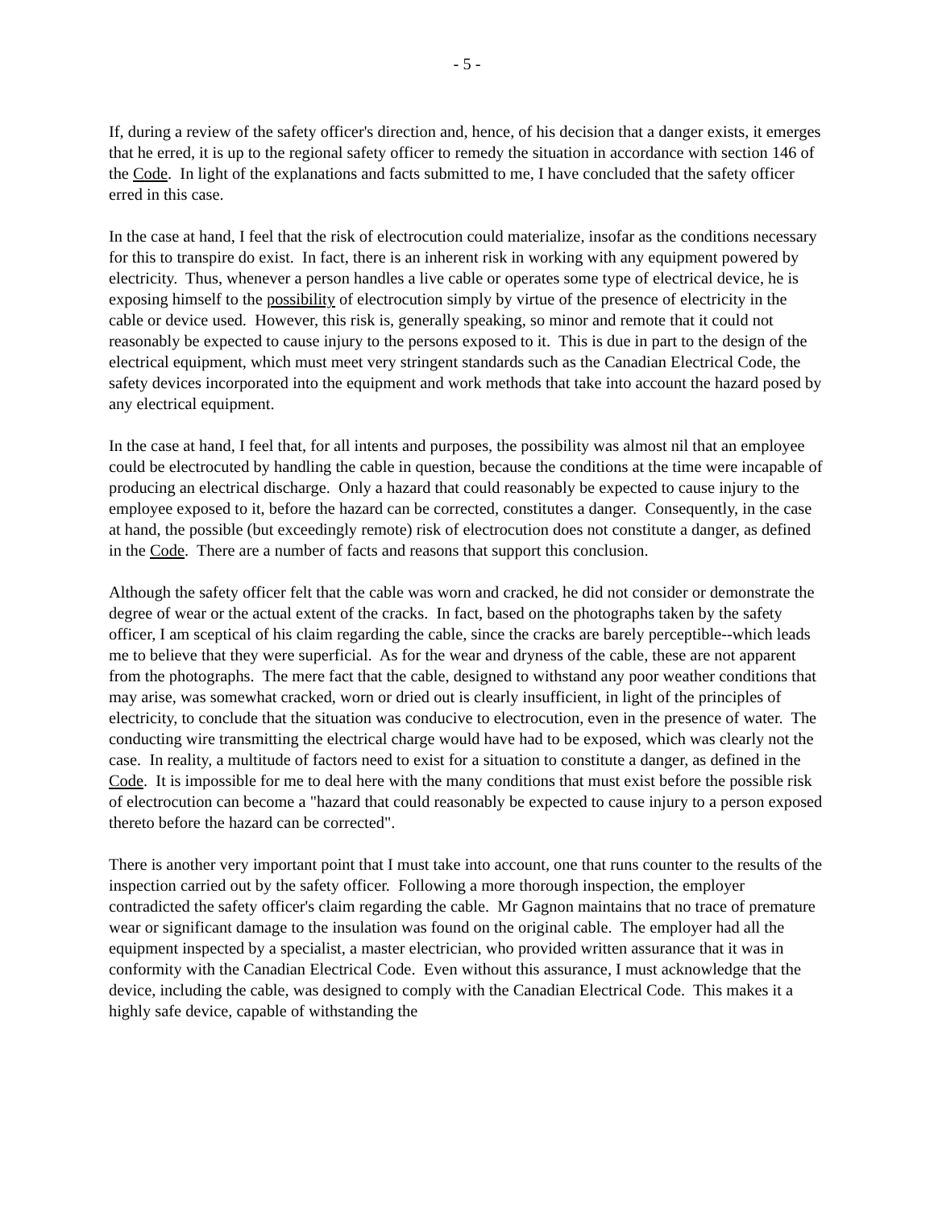- 5 -
If, during a review of the safety officer's direction and, hence, of his decision that a danger exists, it emerges that he erred, it is up to the regional safety officer to remedy the situation in accordance with section 146 of the Code. In light of the explanations and facts submitted to me, I have concluded that the safety officer erred in this case.
In the case at hand, I feel that the risk of electrocution could materialize, insofar as the conditions necessary for this to transpire do exist. In fact, there is an inherent risk in working with any equipment powered by electricity. Thus, whenever a person handles a live cable or operates some type of electrical device, he is exposing himself to the possibility of electrocution simply by virtue of the presence of electricity in the cable or device used. However, this risk is, generally speaking, so minor and remote that it could not reasonably be expected to cause injury to the persons exposed to it. This is due in part to the design of the electrical equipment, which must meet very stringent standards such as the Canadian Electrical Code, the safety devices incorporated into the equipment and work methods that take into account the hazard posed by any electrical equipment.
In the case at hand, I feel that, for all intents and purposes, the possibility was almost nil that an employee could be electrocuted by handling the cable in question, because the conditions at the time were incapable of producing an electrical discharge. Only a hazard that could reasonably be expected to cause injury to the employee exposed to it, before the hazard can be corrected, constitutes a danger. Consequently, in the case at hand, the possible (but exceedingly remote) risk of electrocution does not constitute a danger, as defined in the Code. There are a number of facts and reasons that support this conclusion.
Although the safety officer felt that the cable was worn and cracked, he did not consider or demonstrate the degree of wear or the actual extent of the cracks. In fact, based on the photographs taken by the safety officer, I am sceptical of his claim regarding the cable, since the cracks are barely perceptible--which leads me to believe that they were superficial. As for the wear and dryness of the cable, these are not apparent from the photographs. The mere fact that the cable, designed to withstand any poor weather conditions that may arise, was somewhat cracked, worn or dried out is clearly insufficient, in light of the principles of electricity, to conclude that the situation was conducive to electrocution, even in the presence of water. The conducting wire transmitting the electrical charge would have had to be exposed, which was clearly not the case. In reality, a multitude of factors need to exist for a situation to constitute a danger, as defined in the Code. It is impossible for me to deal here with the many conditions that must exist before the possible risk of electrocution can become a "hazard that could reasonably be expected to cause injury to a person exposed thereto before the hazard can be corrected".
There is another very important point that I must take into account, one that runs counter to the results of the inspection carried out by the safety officer. Following a more thorough inspection, the employer contradicted the safety officer's claim regarding the cable. Mr Gagnon maintains that no trace of premature wear or significant damage to the insulation was found on the original cable. The employer had all the equipment inspected by a specialist, a master electrician, who provided written assurance that it was in conformity with the Canadian Electrical Code. Even without this assurance, I must acknowledge that the device, including the cable, was designed to comply with the Canadian Electrical Code. This makes it a highly safe device, capable of withstanding the